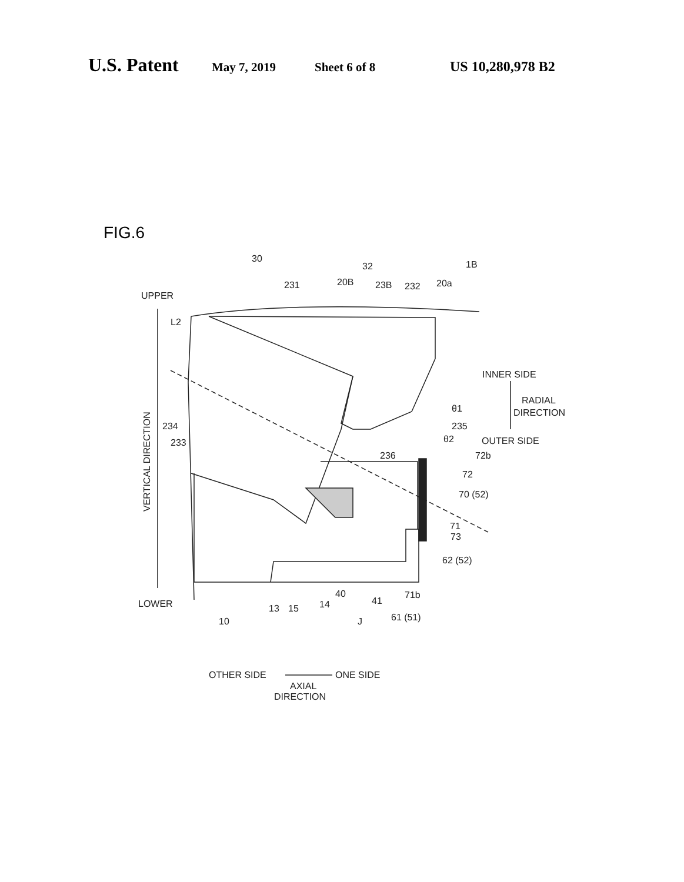U.S. Patent May 7, 2019 Sheet 6 of 8 US 10,280,978 B2
FIG.6
UPPER
L2
30
231
20B
32
23B
232
20a
1B
INNER SIDE
RADIAL
DIRECTION
OUTER SIDE
θ1
235
θ2
234
233
236
72b
72
70 (52)
71
73
62 (52)
LOWER
10
13
15
14
40
J
41
61 (51)
71b
VERTICAL DIRECTION
OTHER SIDE
ONE SIDE
AXIAL
DIRECTION